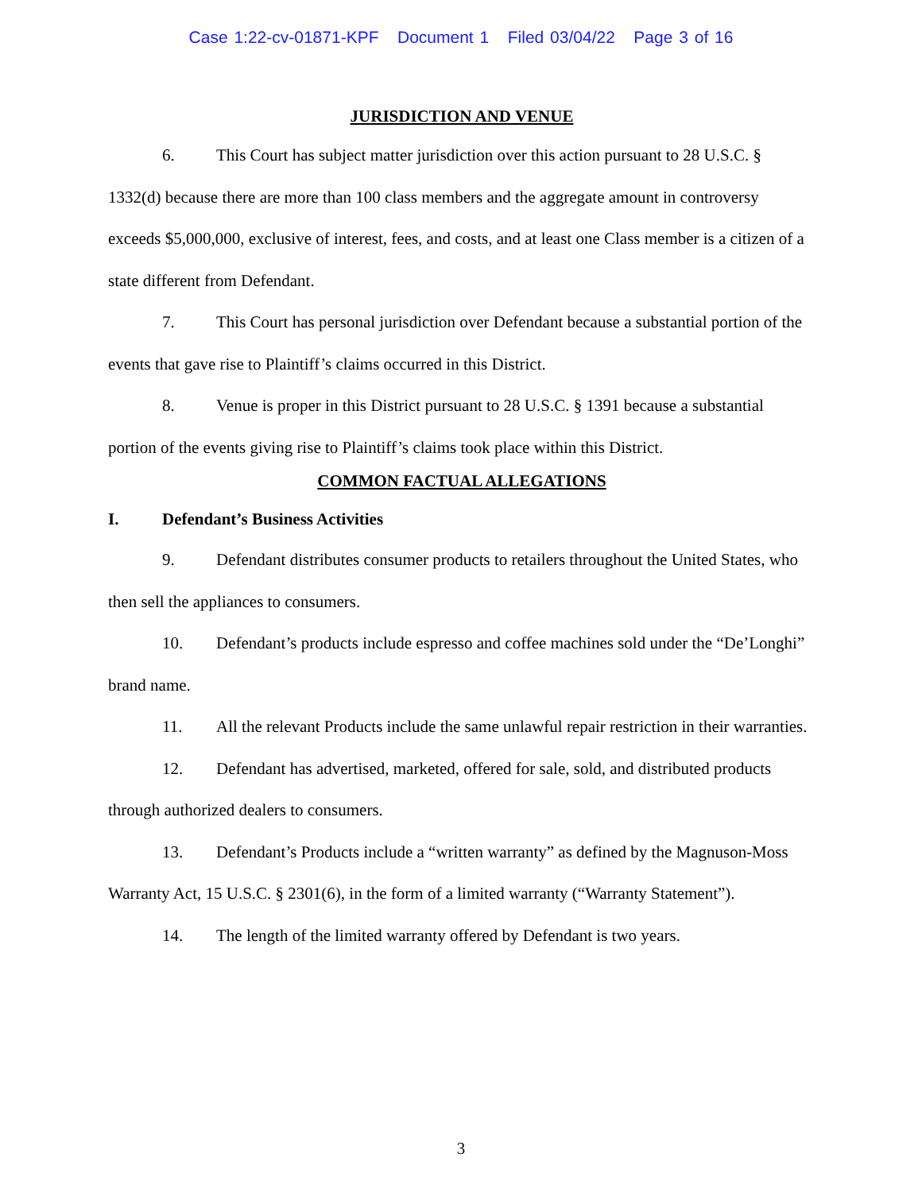Case 1:22-cv-01871-KPF Document 1 Filed 03/04/22 Page 3 of 16
JURISDICTION AND VENUE
6. This Court has subject matter jurisdiction over this action pursuant to 28 U.S.C. § 1332(d) because there are more than 100 class members and the aggregate amount in controversy exceeds $5,000,000, exclusive of interest, fees, and costs, and at least one Class member is a citizen of a state different from Defendant.
7. This Court has personal jurisdiction over Defendant because a substantial portion of the events that gave rise to Plaintiff’s claims occurred in this District.
8. Venue is proper in this District pursuant to 28 U.S.C. § 1391 because a substantial portion of the events giving rise to Plaintiff’s claims took place within this District.
COMMON FACTUAL ALLEGATIONS
I. Defendant’s Business Activities
9. Defendant distributes consumer products to retailers throughout the United States, who then sell the appliances to consumers.
10. Defendant’s products include espresso and coffee machines sold under the “De’Longhi” brand name.
11. All the relevant Products include the same unlawful repair restriction in their warranties.
12. Defendant has advertised, marketed, offered for sale, sold, and distributed products through authorized dealers to consumers.
13. Defendant’s Products include a “written warranty” as defined by the Magnuson-Moss Warranty Act, 15 U.S.C. § 2301(6), in the form of a limited warranty (“Warranty Statement”).
14. The length of the limited warranty offered by Defendant is two years.
3